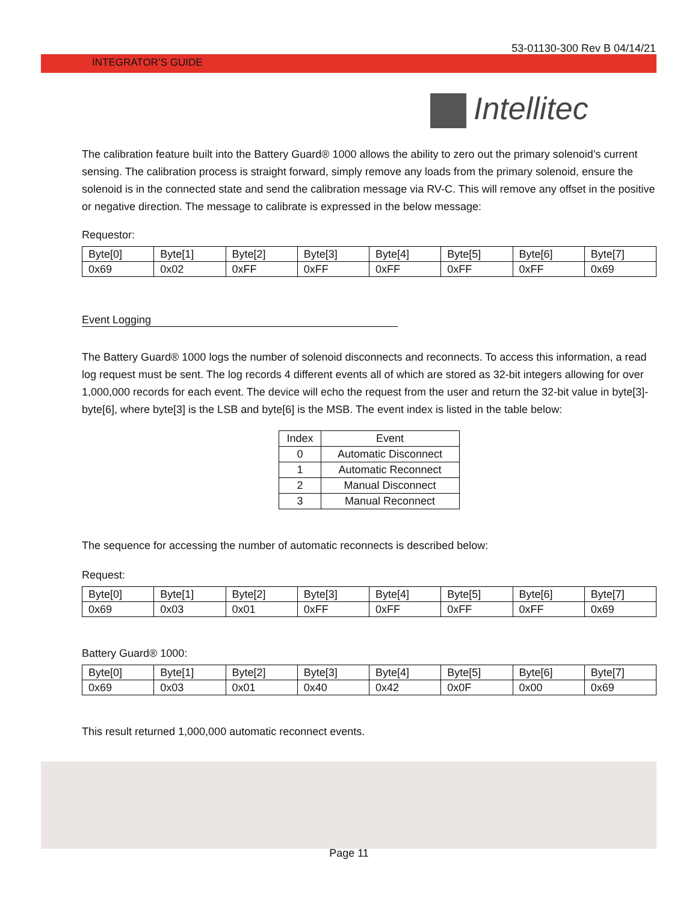53-01130-300 Rev B 04/14/21
INTEGRATOR’S GUIDE
Intellitec
The calibration feature built into the Battery Guard® 1000 allows the ability to zero out the primary solenoid’s current sensing. The calibration process is straight forward, simply remove any loads from the primary solenoid, ensure the solenoid is in the connected state and send the calibration message via RV-C. This will remove any offset in the positive or negative direction. The message to calibrate is expressed in the below message:
Requestor:
| Byte[0] | Byte[1] | Byte[2] | Byte[3] | Byte[4] | Byte[5] | Byte[6] | Byte[7] |
| 0x69 | 0x02 | 0xFF | 0xFF | 0xFF | 0xFF | 0xFF | 0x69 |
Event Logging
The Battery Guard® 1000 logs the number of solenoid disconnects and reconnects. To access this information, a read log request must be sent. The log records 4 different events all of which are stored as 32-bit integers allowing for over 1,000,000 records for each event. The device will echo the request from the user and return the 32-bit value in byte[3]-byte[6], where byte[3] is the LSB and byte[6] is the MSB. The event index is listed in the table below:
| Index | Event |
| --- | --- |
| 0 | Automatic Disconnect |
| 1 | Automatic Reconnect |
| 2 | Manual Disconnect |
| 3 | Manual Reconnect |
The sequence for accessing the number of automatic reconnects is described below:
Request:
| Byte[0] | Byte[1] | Byte[2] | Byte[3] | Byte[4] | Byte[5] | Byte[6] | Byte[7] |
| 0x69 | 0x03 | 0x01 | 0xFF | 0xFF | 0xFF | 0xFF | 0x69 |
Battery Guard® 1000:
| Byte[0] | Byte[1] | Byte[2] | Byte[3] | Byte[4] | Byte[5] | Byte[6] | Byte[7] |
| 0x69 | 0x03 | 0x01 | 0x40 | 0x42 | 0x0F | 0x00 | 0x69 |
This result returned 1,000,000 automatic reconnect events.
Page 11